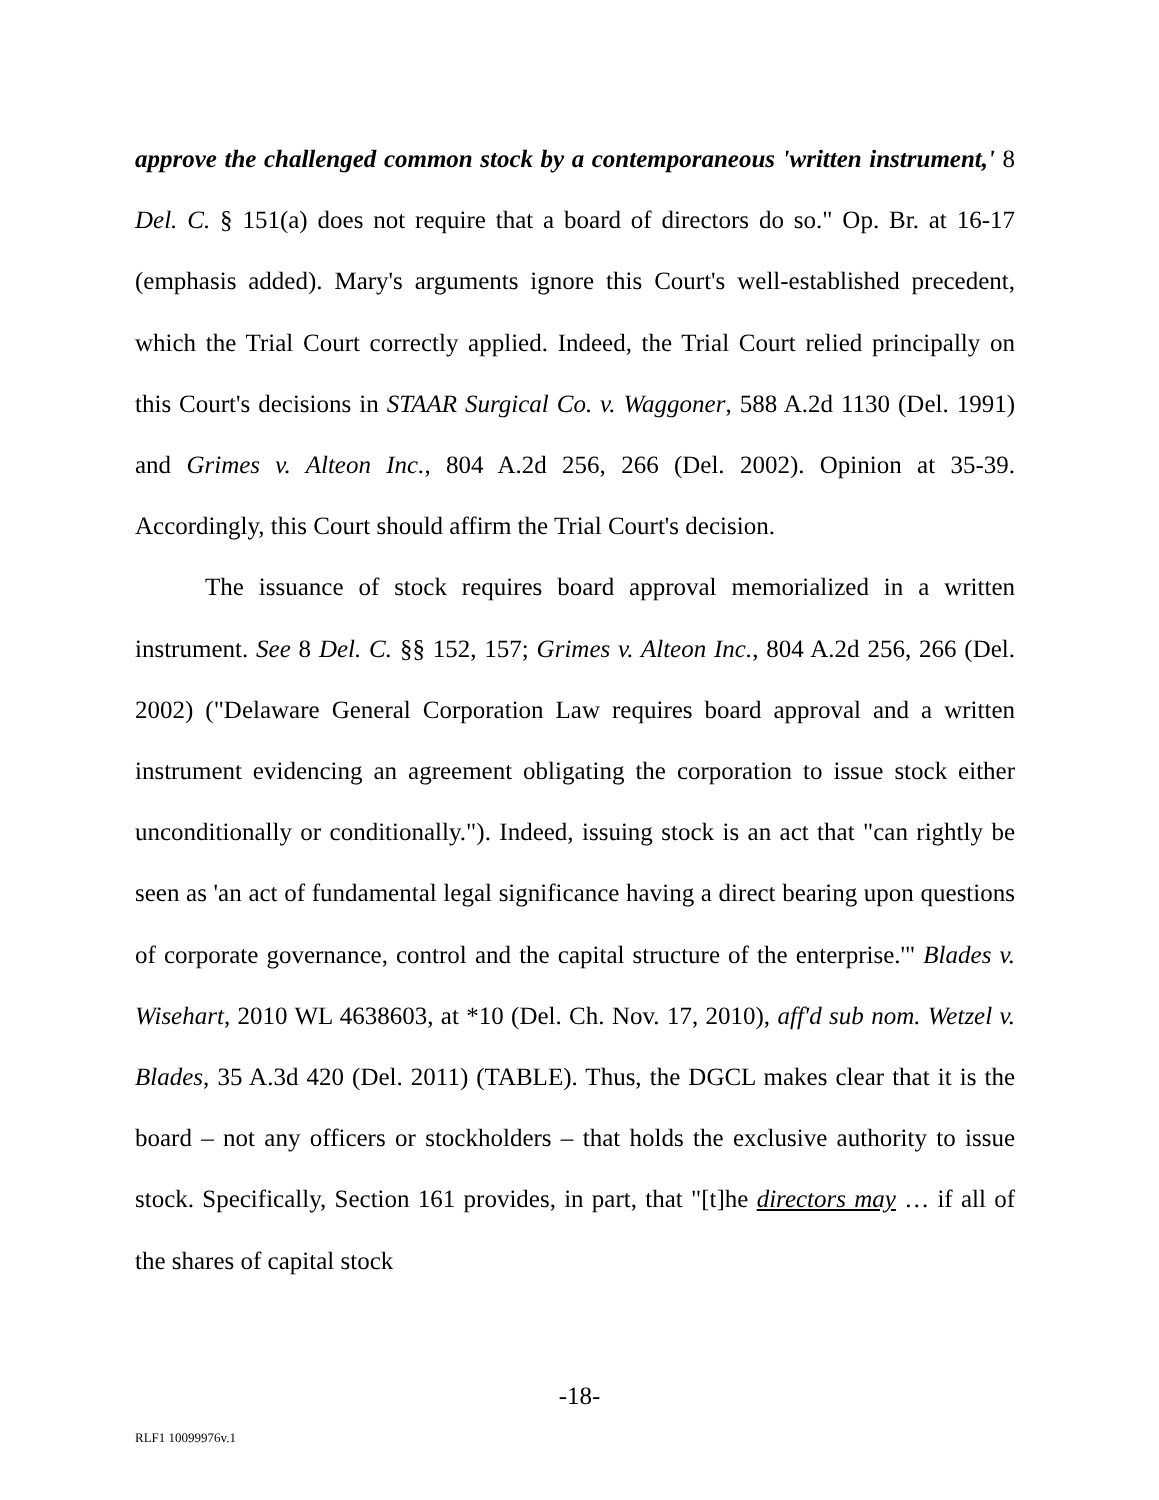approve the challenged common stock by a contemporaneous 'written instrument,' 8 Del. C. § 151(a) does not require that a board of directors do so." Op. Br. at 16-17 (emphasis added). Mary's arguments ignore this Court's well-established precedent, which the Trial Court correctly applied. Indeed, the Trial Court relied principally on this Court's decisions in STAAR Surgical Co. v. Waggoner, 588 A.2d 1130 (Del. 1991) and Grimes v. Alteon Inc., 804 A.2d 256, 266 (Del. 2002). Opinion at 35-39. Accordingly, this Court should affirm the Trial Court's decision.
The issuance of stock requires board approval memorialized in a written instrument. See 8 Del. C. §§ 152, 157; Grimes v. Alteon Inc., 804 A.2d 256, 266 (Del. 2002) ("Delaware General Corporation Law requires board approval and a written instrument evidencing an agreement obligating the corporation to issue stock either unconditionally or conditionally."). Indeed, issuing stock is an act that "can rightly be seen as 'an act of fundamental legal significance having a direct bearing upon questions of corporate governance, control and the capital structure of the enterprise.'" Blades v. Wisehart, 2010 WL 4638603, at *10 (Del. Ch. Nov. 17, 2010), aff'd sub nom. Wetzel v. Blades, 35 A.3d 420 (Del. 2011) (TABLE). Thus, the DGCL makes clear that it is the board – not any officers or stockholders – that holds the exclusive authority to issue stock. Specifically, Section 161 provides, in part, that "[t]he directors may … if all of the shares of capital stock
-18-
RLF1 10099976v.1